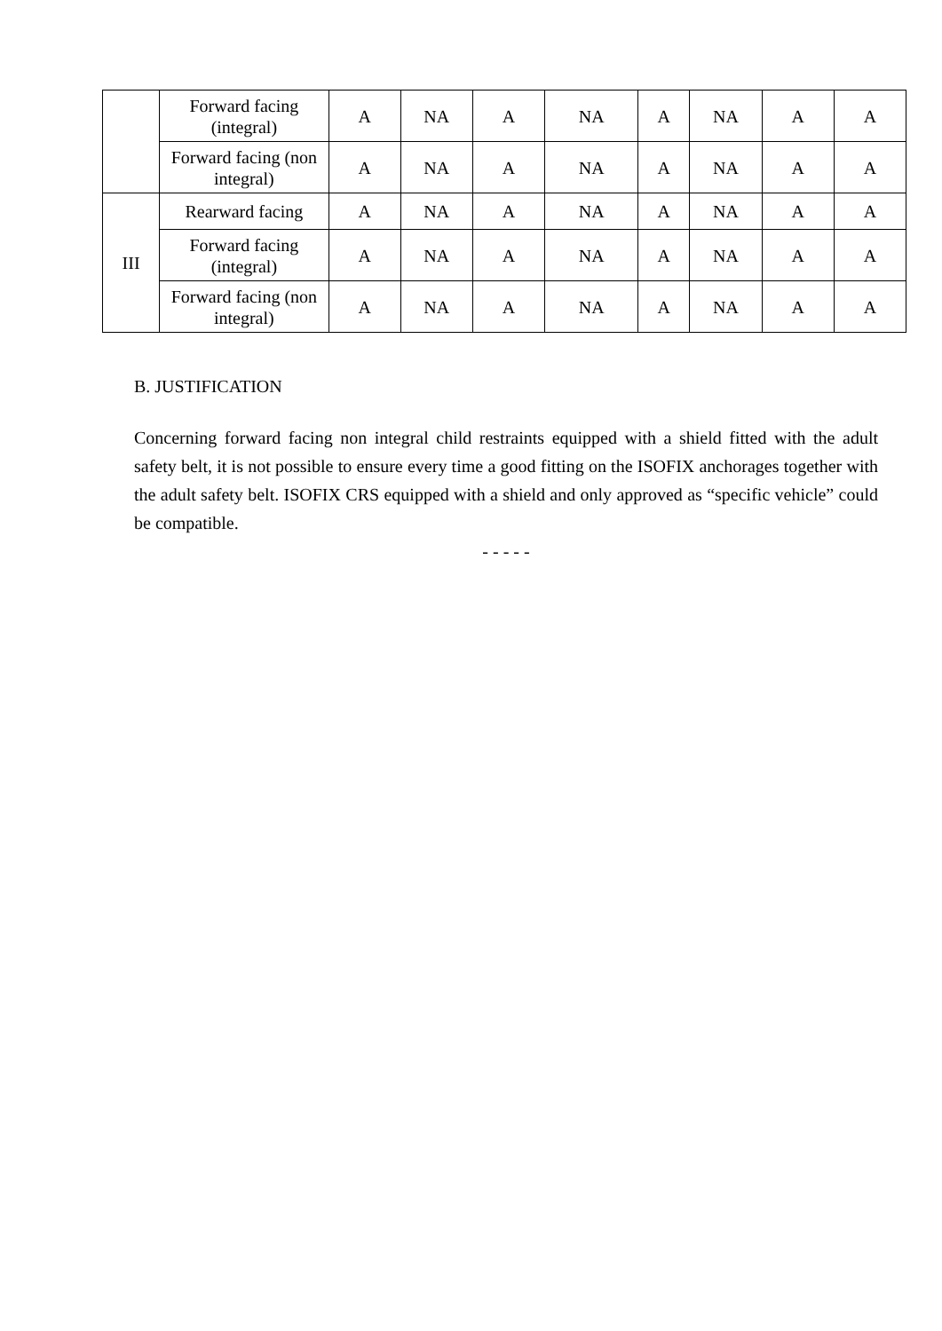| | Forward facing (integral) | A | NA | A | NA | A | NA | A | A |
| | Forward facing (non integral) | A | NA | A | NA | A | NA | A | A |
| III | Rearward facing | A | NA | A | NA | A | NA | A | A |
| | Forward facing (integral) | A | NA | A | NA | A | NA | A | A |
| | Forward facing (non integral) | A | NA | A | NA | A | NA | A | A |
B. JUSTIFICATION
Concerning forward facing non integral child restraints equipped with a shield fitted with the adult safety belt, it is not possible to ensure every time a good fitting on the ISOFIX anchorages together with the adult safety belt. ISOFIX CRS equipped with a shield and only approved as “specific vehicle” could be compatible.
- - - - -